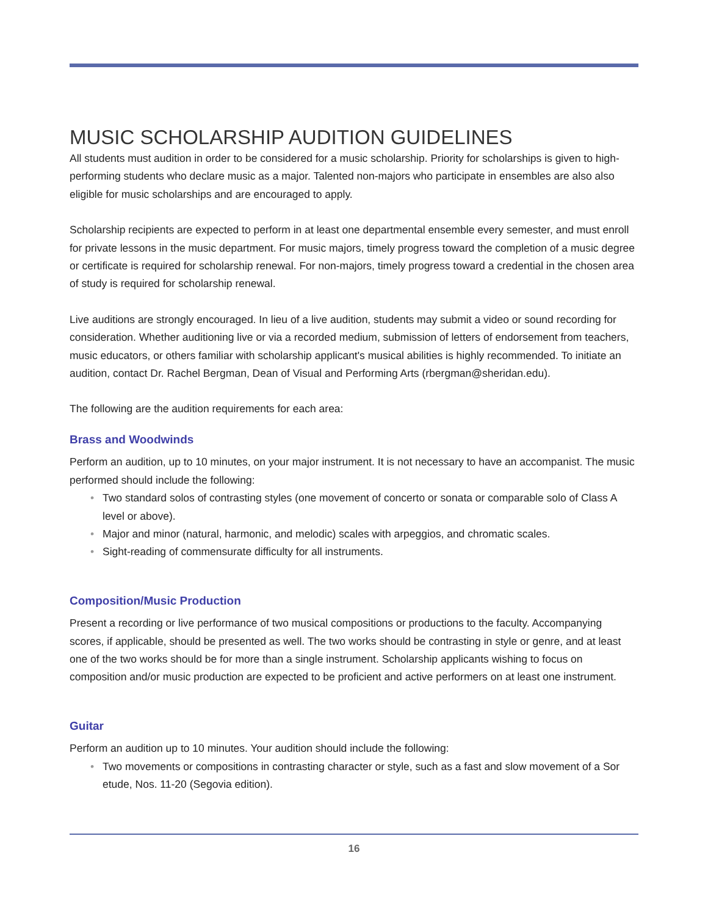MUSIC SCHOLARSHIP AUDITION GUIDELINES
All students must audition in order to be considered for a music scholarship. Priority for scholarships is given to high-performing students who declare music as a major. Talented non-majors who participate in ensembles are also also eligible for music scholarships and are encouraged to apply.
Scholarship recipients are expected to perform in at least one departmental ensemble every semester, and must enroll for private lessons in the music department. For music majors, timely progress toward the completion of a music degree or certificate is required for scholarship renewal. For non-majors, timely progress toward a credential in the chosen area of study is required for scholarship renewal.
Live auditions are strongly encouraged. In lieu of a live audition, students may submit a video or sound recording for consideration. Whether auditioning live or via a recorded medium, submission of letters of endorsement from teachers, music educators, or others familiar with scholarship applicant's musical abilities is highly recommended. To initiate an audition, contact Dr. Rachel Bergman, Dean of Visual and Performing Arts (rbergman@sheridan.edu).
The following are the audition requirements for each area:
Brass and Woodwinds
Perform an audition, up to 10 minutes, on your major instrument. It is not necessary to have an accompanist. The music performed should include the following:
• Two standard solos of contrasting styles (one movement of concerto or sonata or comparable solo of Class A level or above).
• Major and minor (natural, harmonic, and melodic) scales with arpeggios, and chromatic scales.
• Sight-reading of commensurate difficulty for all instruments.
Composition/Music Production
Present a recording or live performance of two musical compositions or productions to the faculty. Accompanying scores, if applicable, should be presented as well. The two works should be contrasting in style or genre, and at least one of the two works should be for more than a single instrument. Scholarship applicants wishing to focus on composition and/or music production are expected to be proficient and active performers on at least one instrument.
Guitar
Perform an audition up to 10 minutes. Your audition should include the following:
• Two movements or compositions in contrasting character or style, such as a fast and slow movement of a Sor etude, Nos. 11-20 (Segovia edition).
16